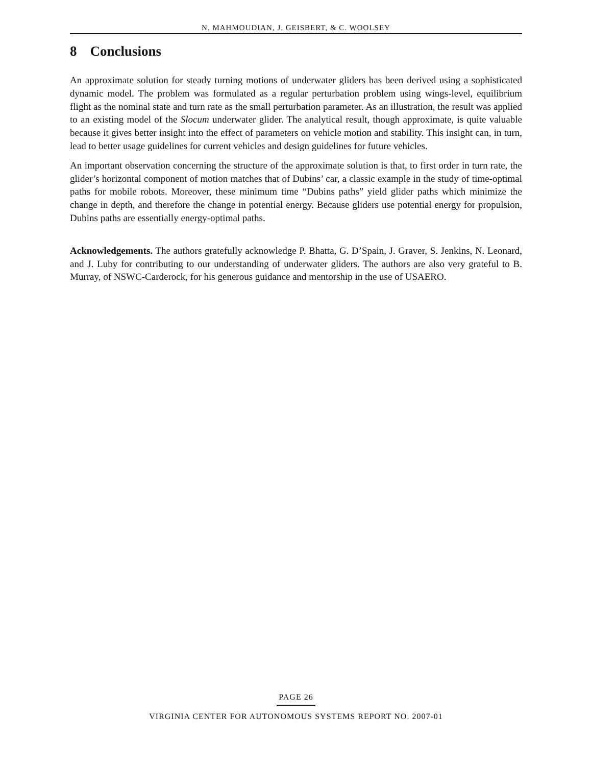N. MAHMOUDIAN, J. GEISBERT, & C. WOOLSEY
8 Conclusions
An approximate solution for steady turning motions of underwater gliders has been derived using a sophisticated dynamic model. The problem was formulated as a regular perturbation problem using wings-level, equilibrium flight as the nominal state and turn rate as the small perturbation parameter. As an illustration, the result was applied to an existing model of the Slocum underwater glider. The analytical result, though approximate, is quite valuable because it gives better insight into the effect of parameters on vehicle motion and stability. This insight can, in turn, lead to better usage guidelines for current vehicles and design guidelines for future vehicles.
An important observation concerning the structure of the approximate solution is that, to first order in turn rate, the glider’s horizontal component of motion matches that of Dubins’ car, a classic example in the study of time-optimal paths for mobile robots. Moreover, these minimum time “Dubins paths” yield glider paths which minimize the change in depth, and therefore the change in potential energy. Because gliders use potential energy for propulsion, Dubins paths are essentially energy-optimal paths.
Acknowledgements. The authors gratefully acknowledge P. Bhatta, G. D’Spain, J. Graver, S. Jenkins, N. Leonard, and J. Luby for contributing to our understanding of underwater gliders. The authors are also very grateful to B. Murray, of NSWC-Carderock, for his generous guidance and mentorship in the use of USAERO.
PAGE 26
VIRGINIA CENTER FOR AUTONOMOUS SYSTEMS REPORT NO. 2007-01